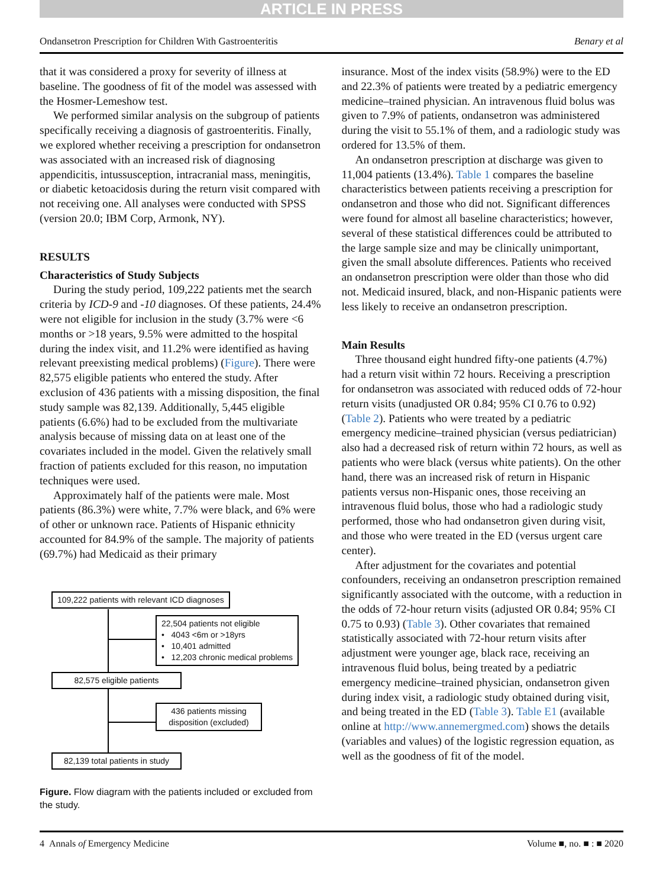ARTICLE IN PRESS
Ondansetron Prescription for Children With Gastroenteritis Benary et al
that it was considered a proxy for severity of illness at baseline. The goodness of fit of the model was assessed with the Hosmer-Lemeshow test.
We performed similar analysis on the subgroup of patients specifically receiving a diagnosis of gastroenteritis. Finally, we explored whether receiving a prescription for ondansetron was associated with an increased risk of diagnosing appendicitis, intussusception, intracranial mass, meningitis, or diabetic ketoacidosis during the return visit compared with not receiving one. All analyses were conducted with SPSS (version 20.0; IBM Corp, Armonk, NY).
RESULTS
Characteristics of Study Subjects
During the study period, 109,222 patients met the search criteria by ICD-9 and -10 diagnoses. Of these patients, 24.4% were not eligible for inclusion in the study (3.7% were <6 months or >18 years, 9.5% were admitted to the hospital during the index visit, and 11.2% were identified as having relevant preexisting medical problems) (Figure). There were 82,575 eligible patients who entered the study. After exclusion of 436 patients with a missing disposition, the final study sample was 82,139. Additionally, 5,445 eligible patients (6.6%) had to be excluded from the multivariate analysis because of missing data on at least one of the covariates included in the model. Given the relatively small fraction of patients excluded for this reason, no imputation techniques were used.
Approximately half of the patients were male. Most patients (86.3%) were white, 7.7% were black, and 6% were of other or unknown race. Patients of Hispanic ethnicity accounted for 84.9% of the sample. The majority of patients (69.7%) had Medicaid as their primary
109,222 patients with relevant ICD diagnoses
22,504 patients not eligible
• 4043 <6m or >18yrs
• 10,401 admitted
• 12,203 chronic medical problems
82,575 eligible patients
436 patients missing disposition (excluded)
82,139 total patients in study
Figure. Flow diagram with the patients included or excluded from the study.
insurance. Most of the index visits (58.9%) were to the ED and 22.3% of patients were treated by a pediatric emergency medicine–trained physician. An intravenous fluid bolus was given to 7.9% of patients, ondansetron was administered during the visit to 55.1% of them, and a radiologic study was ordered for 13.5% of them.
An ondansetron prescription at discharge was given to 11,004 patients (13.4%). Table 1 compares the baseline characteristics between patients receiving a prescription for ondansetron and those who did not. Significant differences were found for almost all baseline characteristics; however, several of these statistical differences could be attributed to the large sample size and may be clinically unimportant, given the small absolute differences. Patients who received an ondansetron prescription were older than those who did not. Medicaid insured, black, and non-Hispanic patients were less likely to receive an ondansetron prescription.
Main Results
Three thousand eight hundred fifty-one patients (4.7%) had a return visit within 72 hours. Receiving a prescription for ondansetron was associated with reduced odds of 72-hour return visits (unadjusted OR 0.84; 95% CI 0.76 to 0.92) (Table 2). Patients who were treated by a pediatric emergency medicine–trained physician (versus pediatrician) also had a decreased risk of return within 72 hours, as well as patients who were black (versus white patients). On the other hand, there was an increased risk of return in Hispanic patients versus non-Hispanic ones, those receiving an intravenous fluid bolus, those who had a radiologic study performed, those who had ondansetron given during visit, and those who were treated in the ED (versus urgent care center).
After adjustment for the covariates and potential confounders, receiving an ondansetron prescription remained significantly associated with the outcome, with a reduction in the odds of 72-hour return visits (adjusted OR 0.84; 95% CI 0.75 to 0.93) (Table 3). Other covariates that remained statistically associated with 72-hour return visits after adjustment were younger age, black race, receiving an intravenous fluid bolus, being treated by a pediatric emergency medicine–trained physician, ondansetron given during index visit, a radiologic study obtained during visit, and being treated in the ED (Table 3). Table E1 (available online at http://www.annemergmed.com) shows the details (variables and values) of the logistic regression equation, as well as the goodness of fit of the model.
4 Annals of Emergency Medicine Volume ■, no. ■ : ■ 2020